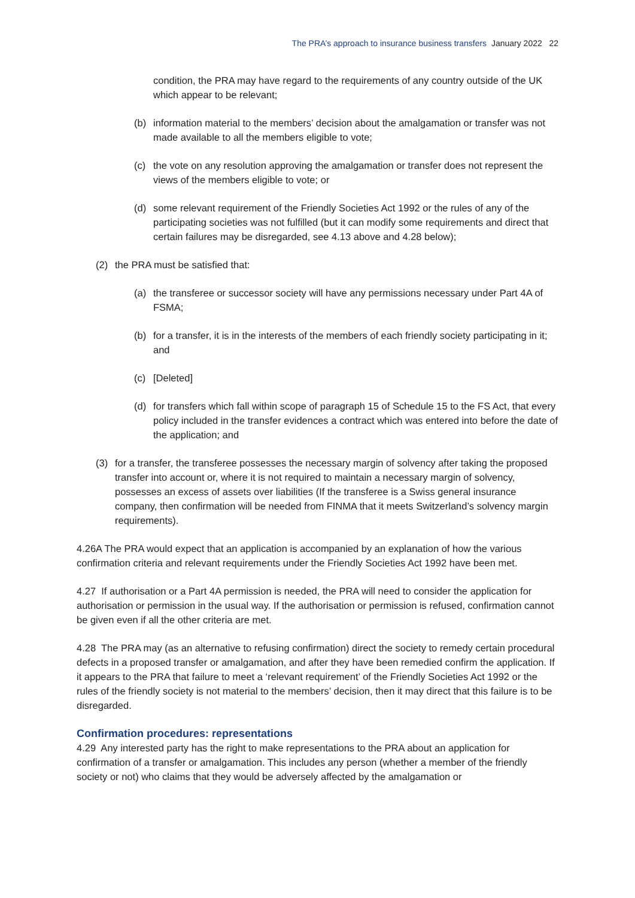The PRA’s approach to insurance business transfers January 2022 22
condition, the PRA may have regard to the requirements of any country outside of the UK which appear to be relevant;
(b) information material to the members’ decision about the amalgamation or transfer was not made available to all the members eligible to vote;
(c) the vote on any resolution approving the amalgamation or transfer does not represent the views of the members eligible to vote; or
(d) some relevant requirement of the Friendly Societies Act 1992 or the rules of any of the participating societies was not fulfilled (but it can modify some requirements and direct that certain failures may be disregarded, see 4.13 above and 4.28 below);
(2) the PRA must be satisfied that:
(a) the transferee or successor society will have any permissions necessary under Part 4A of FSMA;
(b) for a transfer, it is in the interests of the members of each friendly society participating in it; and
(c) [Deleted]
(d) for transfers which fall within scope of paragraph 15 of Schedule 15 to the FS Act, that every policy included in the transfer evidences a contract which was entered into before the date of the application; and
(3) for a transfer, the transferee possesses the necessary margin of solvency after taking the proposed transfer into account or, where it is not required to maintain a necessary margin of solvency, possesses an excess of assets over liabilities (If the transferee is a Swiss general insurance company, then confirmation will be needed from FINMA that it meets Switzerland’s solvency margin requirements).
4.26A The PRA would expect that an application is accompanied by an explanation of how the various confirmation criteria and relevant requirements under the Friendly Societies Act 1992 have been met.
4.27 If authorisation or a Part 4A permission is needed, the PRA will need to consider the application for authorisation or permission in the usual way. If the authorisation or permission is refused, confirmation cannot be given even if all the other criteria are met.
4.28 The PRA may (as an alternative to refusing confirmation) direct the society to remedy certain procedural defects in a proposed transfer or amalgamation, and after they have been remedied confirm the application. If it appears to the PRA that failure to meet a ‘relevant requirement’ of the Friendly Societies Act 1992 or the rules of the friendly society is not material to the members’ decision, then it may direct that this failure is to be disregarded.
Confirmation procedures: representations
4.29 Any interested party has the right to make representations to the PRA about an application for confirmation of a transfer or amalgamation. This includes any person (whether a member of the friendly society or not) who claims that they would be adversely affected by the amalgamation or